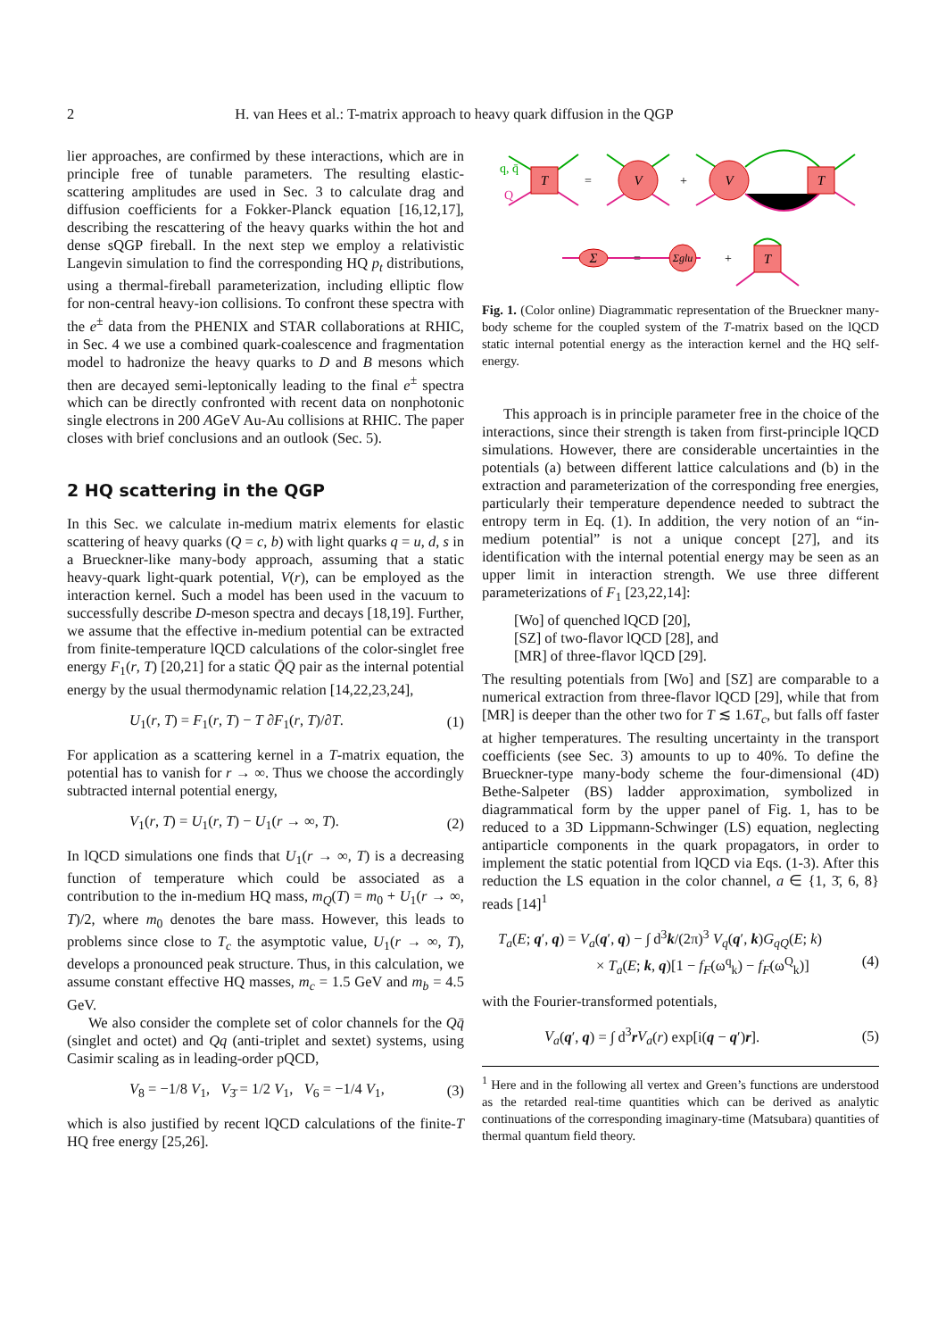2 H. van Hees et al.: T-matrix approach to heavy quark diffusion in the QGP
lier approaches, are confirmed by these interactions, which are in principle free of tunable parameters. The resulting elastic-scattering amplitudes are used in Sec. 3 to calculate drag and diffusion coefficients for a Fokker-Planck equation [16,12,17], describing the rescattering of the heavy quarks within the hot and dense sQGP fireball. In the next step we employ a relativistic Langevin simulation to find the corresponding HQ p<sub>t</sub> distributions, using a thermal-fireball parameterization, including elliptic flow for non-central heavy-ion collisions. To confront these spectra with the e<sup>±</sup> data from the PHENIX and STAR collaborations at RHIC, in Sec. 4 we use a combined quark-coalescence and fragmentation model to hadronize the heavy quarks to D and B mesons which then are decayed semi-leptonically leading to the final e<sup>±</sup> spectra which can be directly confronted with recent data on nonphotonic single electrons in 200 AGeV Au-Au collisions at RHIC. The paper closes with brief conclusions and an outlook (Sec. 5).
2 HQ scattering in the QGP
In this Sec. we calculate in-medium matrix elements for elastic scattering of heavy quarks (Q = c, b) with light quarks q = u, d, s in a Brueckner-like many-body approach, assuming that a static heavy-quark light-quark potential, V(r), can be employed as the interaction kernel. Such a model has been used in the vacuum to successfully describe D-meson spectra and decays [18,19]. Further, we assume that the effective in-medium potential can be extracted from finite-temperature lQCD calculations of the color-singlet free energy F<sub>1</sub>(r, T) [20,21] for a static Q̄Q pair as the internal potential energy by the usual thermodynamic relation [14,22,23,24],
U<sub>1</sub>(r, T) = F<sub>1</sub>(r, T) − T ∂F<sub>1</sub>(r, T)/∂T. (1)
For application as a scattering kernel in a T-matrix equation, the potential has to vanish for r → ∞. Thus we choose the accordingly subtracted internal potential energy,
V<sub>1</sub>(r, T) = U<sub>1</sub>(r, T) − U<sub>1</sub>(r → ∞, T). (2)
In lQCD simulations one finds that U<sub>1</sub>(r → ∞, T) is a decreasing function of temperature which could be associated as a contribution to the in-medium HQ mass, m<sub>Q</sub>(T) = m<sub>0</sub> + U<sub>1</sub>(r → ∞, T)/2, where m<sub>0</sub> denotes the bare mass. However, this leads to problems since close to T<sub>c</sub> the asymptotic value, U<sub>1</sub>(r → ∞, T), develops a pronounced peak structure. Thus, in this calculation, we assume constant effective HQ masses, m<sub>c</sub> = 1.5 GeV and m<sub>b</sub> = 4.5 GeV.
We also consider the complete set of color channels for the Qq̄ (singlet and octet) and Qq (anti-triplet and sextet) systems, using Casimir scaling as in leading-order pQCD,
V<sub>8</sub> = −1/8 V<sub>1</sub>, V<sub>3̄</sub> = 1/2 V<sub>1</sub>, V<sub>6</sub> = −1/4 V<sub>1</sub>, (3)
which is also justified by recent lQCD calculations of the finite-T HQ free energy [25,26].
T
V
V
T
T
Σ
Σglu
q, q̄
Q
=
+
=
+
Fig. 1. (Color online) Diagrammatic representation of the Brueckner many-body scheme for the coupled system of the T-matrix based on the lQCD static internal potential energy as the interaction kernel and the HQ self-energy.
This approach is in principle parameter free in the choice of the interactions, since their strength is taken from first-principle lQCD simulations. However, there are considerable uncertainties in the potentials (a) between different lattice calculations and (b) in the extraction and parameterization of the corresponding free energies, particularly their temperature dependence needed to subtract the entropy term in Eq. (1). In addition, the very notion of an “in-medium potential” is not a unique concept [27], and its identification with the internal potential energy may be seen as an upper limit in interaction strength. We use three different parameterizations of F<sub>1</sub> [23,22,14]:
[Wo] of quenched lQCD [20],
[SZ] of two-flavor lQCD [28], and
[MR] of three-flavor lQCD [29].
The resulting potentials from [Wo] and [SZ] are comparable to a numerical extraction from three-flavor lQCD [29], while that from [MR] is deeper than the other two for T ≲ 1.6T<sub>c</sub>, but falls off faster at higher temperatures. The resulting uncertainty in the transport coefficients (see Sec. 3) amounts to up to 40%. To define the Brueckner-type many-body scheme the four-dimensional (4D) Bethe-Salpeter (BS) ladder approximation, symbolized in diagrammatical form by the upper panel of Fig. 1, has to be reduced to a 3D Lippmann-Schwinger (LS) equation, neglecting antiparticle components in the quark propagators, in order to implement the static potential from lQCD via Eqs. (1-3). After this reduction the LS equation in the color channel, a ∈ {1, 3̄, 6, 8} reads [14]<sup>1</sup>
T<sub>a</sub>(E; q′, q) = V<sub>a</sub>(q′, q) − ∫ d<sup>3</sup>k/(2π)<sup>3</sup> V<sub>q</sub>(q′, k)G<sub>qQ</sub>(E; k)
× T<sub>a</sub>(E; k, q)[1 − f<sub>F</sub>(ω<sup>q</sup><sub>k</sub>) − f<sub>F</sub>(ω<sup>Q</sup><sub>k</sub>)] (4)
with the Fourier-transformed potentials,
V<sub>a</sub>(q′, q) = ∫ d<sup>3</sup>rV<sub>a</sub>(r) exp[i(q − q′)r]. (5)
<sup>1</sup> Here and in the following all vertex and Green’s functions are understood as the retarded real-time quantities which can be derived as analytic continuations of the corresponding imaginary-time (Matsubara) quantities of thermal quantum field theory.